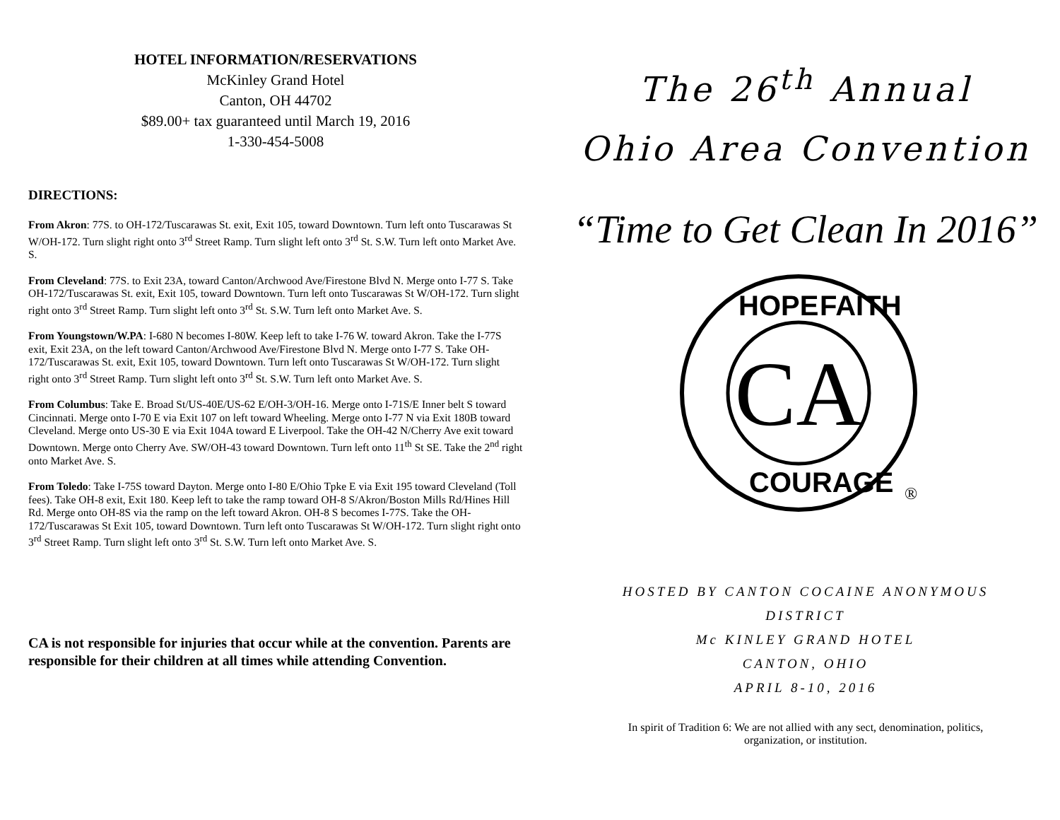HOTEL INFORMATION/RESERVATIONS
McKinley Grand Hotel
Canton, OH 44702
$89.00+ tax guaranteed until March 19, 2016
1-330-454-5008
DIRECTIONS:
From Akron: 77S. to OH-172/Tuscarawas St. exit, Exit 105, toward Downtown. Turn left onto Tuscarawas St W/OH-172. Turn slight right onto 3<sup>rd</sup> Street Ramp. Turn slight left onto 3<sup>rd</sup> St. S.W. Turn left onto Market Ave. S.
From Cleveland: 77S. to Exit 23A, toward Canton/Archwood Ave/Firestone Blvd N. Merge onto I-77 S. Take OH-172/Tuscarawas St. exit, Exit 105, toward Downtown. Turn left onto Tuscarawas St W/OH-172. Turn slight right onto 3<sup>rd</sup> Street Ramp. Turn slight left onto 3<sup>rd</sup> St. S.W. Turn left onto Market Ave. S.
From Youngstown/W.PA: I-680 N becomes I-80W. Keep left to take I-76 W. toward Akron. Take the I-77S exit, Exit 23A, on the left toward Canton/Archwood Ave/Firestone Blvd N. Merge onto I-77 S. Take OH-172/Tuscarawas St. exit, Exit 105, toward Downtown. Turn left onto Tuscarawas St W/OH-172. Turn slight right onto 3<sup>rd</sup> Street Ramp. Turn slight left onto 3<sup>rd</sup> St. S.W. Turn left onto Market Ave. S.
From Columbus: Take E. Broad St/US-40E/US-62 E/OH-3/OH-16. Merge onto I-71S/E Inner belt S toward Cincinnati. Merge onto I-70 E via Exit 107 on left toward Wheeling. Merge onto I-77 N via Exit 180B toward Cleveland. Merge onto US-30 E via Exit 104A toward E Liverpool. Take the OH-42 N/Cherry Ave exit toward Downtown. Merge onto Cherry Ave. SW/OH-43 toward Downtown. Turn left onto 11<sup>th</sup> St SE. Take the 2<sup>nd</sup> right onto Market Ave. S.
From Toledo: Take I-75S toward Dayton. Merge onto I-80 E/Ohio Tpke E via Exit 195 toward Cleveland (Toll fees). Take OH-8 exit, Exit 180. Keep left to take the ramp toward OH-8 S/Akron/Boston Mills Rd/Hines Hill Rd. Merge onto OH-8S via the ramp on the left toward Akron. OH-8 S becomes I-77S. Take the OH-172/Tuscarawas St Exit 105, toward Downtown. Turn left onto Tuscarawas St W/OH-172. Turn slight right onto 3<sup>rd</sup> Street Ramp. Turn slight left onto 3<sup>rd</sup> St. S.W. Turn left onto Market Ave. S.
CA is not responsible for injuries that occur while at the convention. Parents are responsible for their children at all times while attending Convention.
The 26<sup>th</sup> Annual
Ohio Area Convention
“Time to Get Clean In 2016”
CA
HOPE
FAITH
COURAGE
®
HOSTED BY CANTON COCAINE ANONYMOUS
DISTRICT
Mc KINLEY GRAND HOTEL
CANTON, OHIO
APRIL 8-10, 2016
In spirit of Tradition 6: We are not allied with any sect, denomination, politics,
organization, or institution.